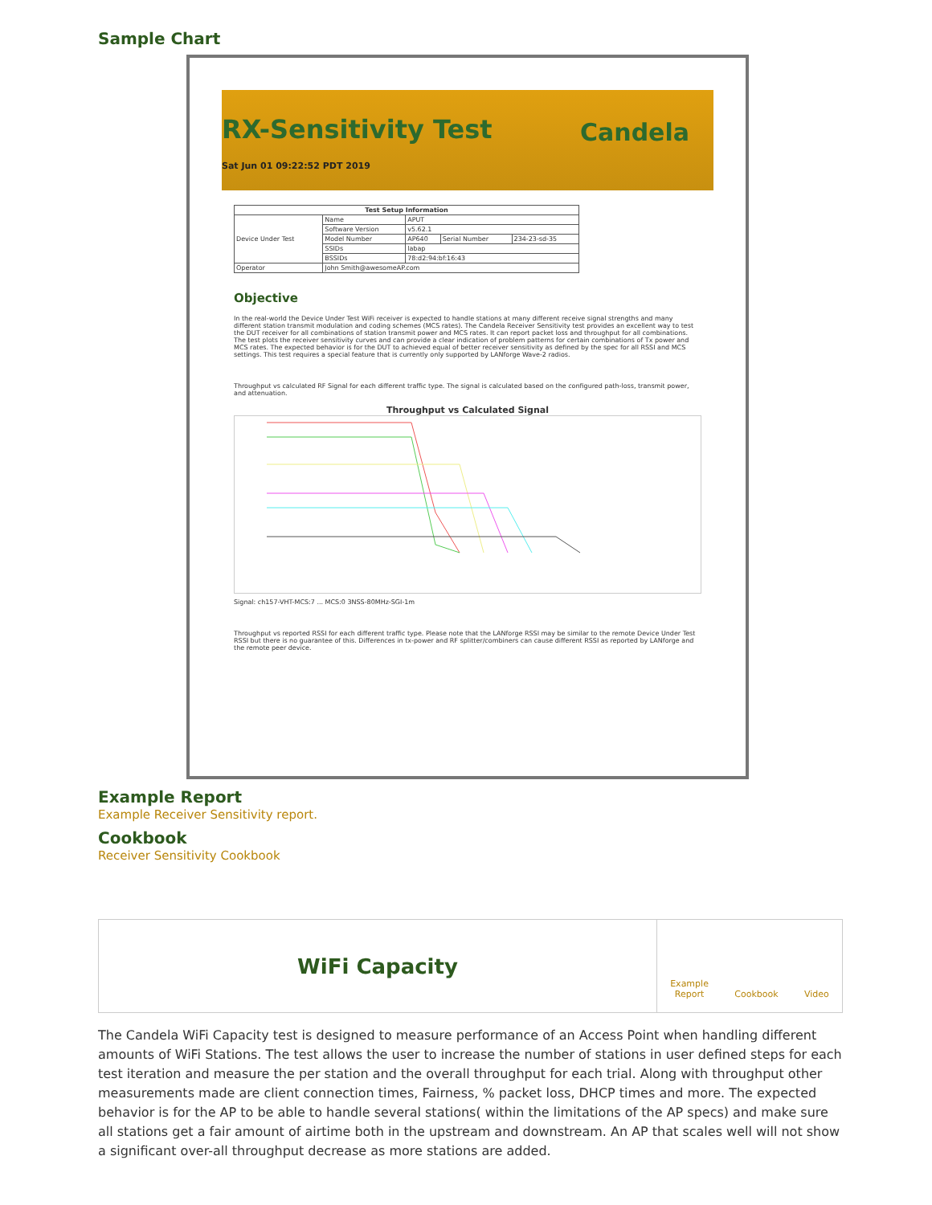Sample Chart
RX-Sensitivity Test
Candela
Sat Jun 01 09:22:52 PDT 2019
| Test Setup Information | | | | |
| --- | --- | --- | --- | --- |
| Device Under Test | Name | APUT | | |
| | Software Version | v5.62.1 | | |
| | Model Number | AP640 | Serial Number | 234-23-sd-35 |
| | SSIDs | labap | | |
| | BSSIDs | 78:d2:94:bf:16:43 | | |
| Operator | John Smith@awesomeAP.com | | | |
Objective
In the real-world the Device Under Test WiFi receiver is expected to handle stations at many different receive signal strengths and many different station transmit modulation and coding schemes (MCS rates). The Candela Receiver Sensitivity test provides an excellent way to test the DUT receiver for all combinations of station transmit power and MCS rates. It can report packet loss and throughput for all combinations. The test plots the receiver sensitivity curves and can provide a clear indication of problem patterns for certain combinations of Tx power and MCS rates. The expected behavior is for the DUT to achieved equal of better receiver sensitivity as defined by the spec for all RSSI and MCS settings. This test requires a special feature that is currently only supported by LANforge Wave-2 radios.
Throughput vs calculated RF Signal for each different traffic type. The signal is calculated based on the configured path-loss, transmit power, and attenuation.
Throughput vs Calculated Signal
Signal: ch157-VHT-MCS:7 ... MCS:0 3NSS-80MHz-SGI-1m
Throughput vs reported RSSI for each different traffic type. Please note that the LANforge RSSI may be similar to the remote Device Under Test RSSI but there is no guarantee of this. Differences in tx-power and RF splitter/combiners can cause different RSSI as reported by LANforge and the remote peer device.
Example Report
Example Receiver Sensitivity report.
Cookbook
Receiver Sensitivity Cookbook
WiFi Capacity
Example
Report Cookbook Video
The Candela WiFi Capacity test is designed to measure performance of an Access Point when handling different amounts of WiFi Stations. The test allows the user to increase the number of stations in user defined steps for each test iteration and measure the per station and the overall throughput for each trial. Along with throughput other measurements made are client connection times, Fairness, % packet loss, DHCP times and more. The expected behavior is for the AP to be able to handle several stations( within the limitations of the AP specs) and make sure all stations get a fair amount of airtime both in the upstream and downstream. An AP that scales well will not show a significant over-all throughput decrease as more stations are added.